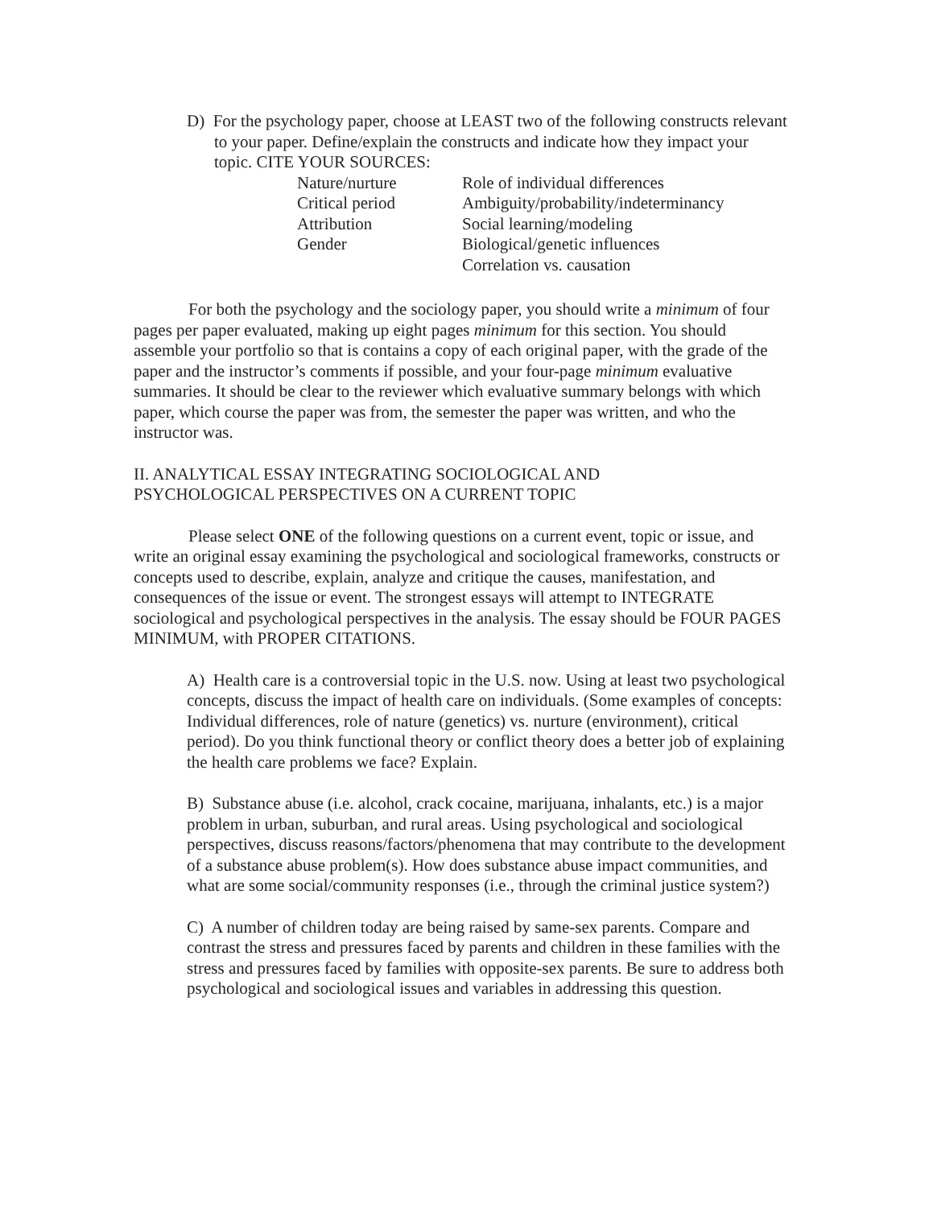D) For the psychology paper, choose at LEAST two of the following constructs relevant to your paper. Define/explain the constructs and indicate how they impact your topic. CITE YOUR SOURCES:
Nature/nurture
Role of individual differences
Critical period
Ambiguity/probability/indeterminancy
Attribution
Social learning/modeling
Gender
Biological/genetic influences
Correlation vs. causation
For both the psychology and the sociology paper, you should write a minimum of four pages per paper evaluated, making up eight pages minimum for this section. You should assemble your portfolio so that is contains a copy of each original paper, with the grade of the paper and the instructor’s comments if possible, and your four-page minimum evaluative summaries. It should be clear to the reviewer which evaluative summary belongs with which paper, which course the paper was from, the semester the paper was written, and who the instructor was.
II. ANALYTICAL ESSAY INTEGRATING SOCIOLOGICAL AND
PSYCHOLOGICAL PERSPECTIVES ON A CURRENT TOPIC
Please select ONE of the following questions on a current event, topic or issue, and write an original essay examining the psychological and sociological frameworks, constructs or concepts used to describe, explain, analyze and critique the causes, manifestation, and consequences of the issue or event. The strongest essays will attempt to INTEGRATE sociological and psychological perspectives in the analysis. The essay should be FOUR PAGES MINIMUM, with PROPER CITATIONS.
A) Health care is a controversial topic in the U.S. now. Using at least two psychological concepts, discuss the impact of health care on individuals. (Some examples of concepts: Individual differences, role of nature (genetics) vs. nurture (environment), critical period). Do you think functional theory or conflict theory does a better job of explaining the health care problems we face? Explain.
B) Substance abuse (i.e. alcohol, crack cocaine, marijuana, inhalants, etc.) is a major problem in urban, suburban, and rural areas. Using psychological and sociological perspectives, discuss reasons/factors/phenomena that may contribute to the development of a substance abuse problem(s). How does substance abuse impact communities, and what are some social/community responses (i.e., through the criminal justice system?)
C) A number of children today are being raised by same-sex parents. Compare and contrast the stress and pressures faced by parents and children in these families with the stress and pressures faced by families with opposite-sex parents. Be sure to address both psychological and sociological issues and variables in addressing this question.